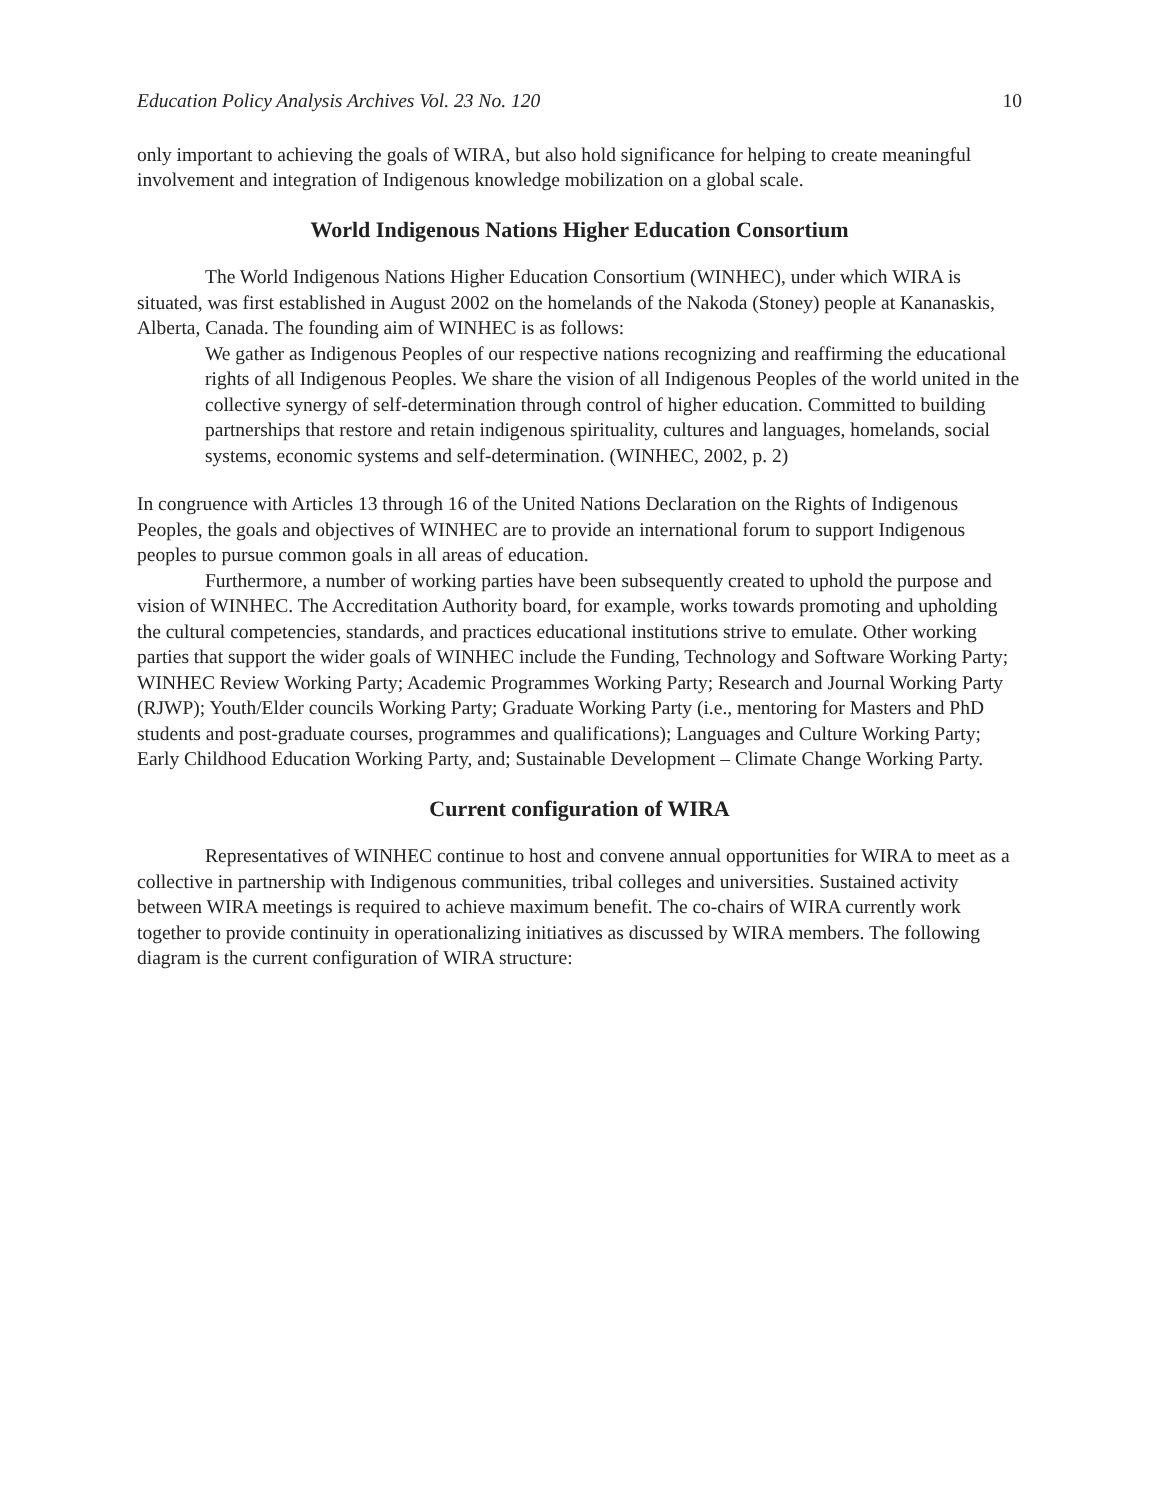Education Policy Analysis Archives Vol. 23 No. 120 10
only important to achieving the goals of WIRA, but also hold significance for helping to create meaningful involvement and integration of Indigenous knowledge mobilization on a global scale.
World Indigenous Nations Higher Education Consortium
The World Indigenous Nations Higher Education Consortium (WINHEC), under which WIRA is situated, was first established in August 2002 on the homelands of the Nakoda (Stoney) people at Kananaskis, Alberta, Canada. The founding aim of WINHEC is as follows:
We gather as Indigenous Peoples of our respective nations recognizing and reaffirming the educational rights of all Indigenous Peoples. We share the vision of all Indigenous Peoples of the world united in the collective synergy of self-determination through control of higher education. Committed to building partnerships that restore and retain indigenous spirituality, cultures and languages, homelands, social systems, economic systems and self-determination. (WINHEC, 2002, p. 2)
In congruence with Articles 13 through 16 of the United Nations Declaration on the Rights of Indigenous Peoples, the goals and objectives of WINHEC are to provide an international forum to support Indigenous peoples to pursue common goals in all areas of education.
Furthermore, a number of working parties have been subsequently created to uphold the purpose and vision of WINHEC. The Accreditation Authority board, for example, works towards promoting and upholding the cultural competencies, standards, and practices educational institutions strive to emulate. Other working parties that support the wider goals of WINHEC include the Funding, Technology and Software Working Party; WINHEC Review Working Party; Academic Programmes Working Party; Research and Journal Working Party (RJWP); Youth/Elder councils Working Party; Graduate Working Party (i.e., mentoring for Masters and PhD students and post-graduate courses, programmes and qualifications); Languages and Culture Working Party; Early Childhood Education Working Party, and; Sustainable Development – Climate Change Working Party.
Current configuration of WIRA
Representatives of WINHEC continue to host and convene annual opportunities for WIRA to meet as a collective in partnership with Indigenous communities, tribal colleges and universities. Sustained activity between WIRA meetings is required to achieve maximum benefit. The co-chairs of WIRA currently work together to provide continuity in operationalizing initiatives as discussed by WIRA members. The following diagram is the current configuration of WIRA structure: